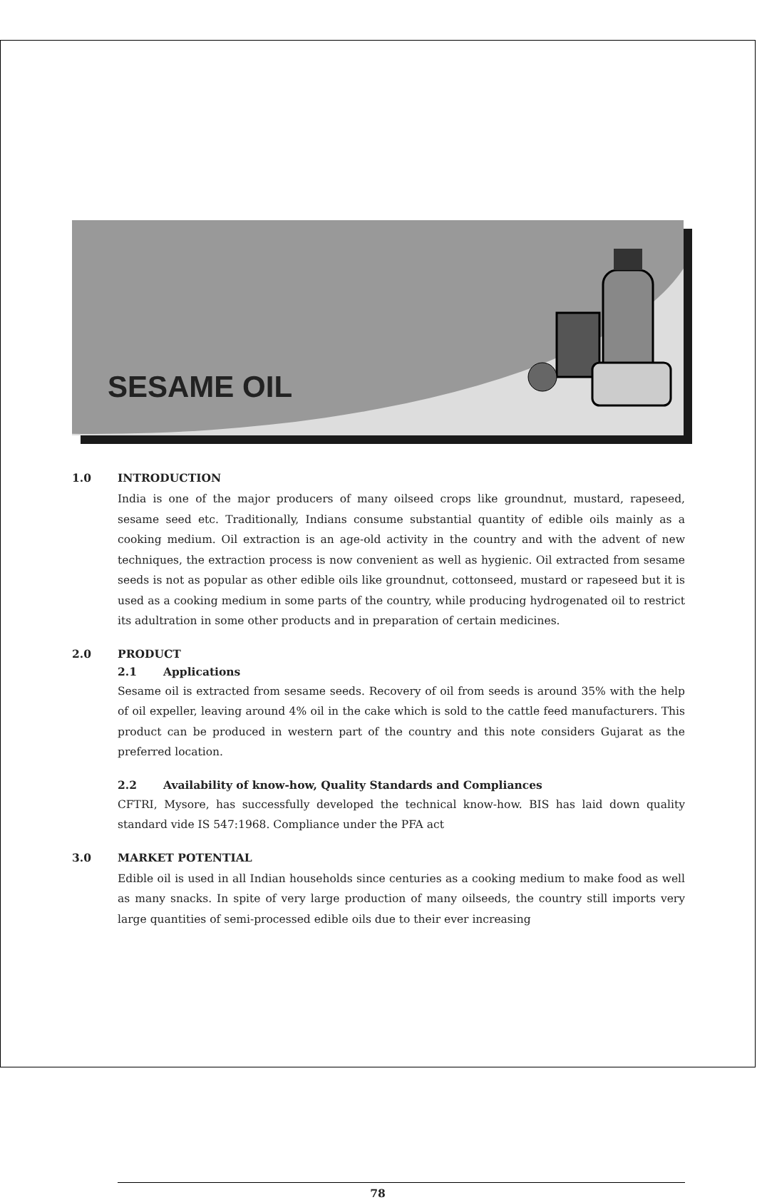SESAME OIL
1.0 INTRODUCTION
India is one of the major producers of many oilseed crops like groundnut, mustard, rapeseed, sesame seed etc. Traditionally, Indians consume substantial quantity of edible oils mainly as a cooking medium. Oil extraction is an age-old activity in the country and with the advent of new techniques, the extraction process is now convenient as well as hygienic. Oil extracted from sesame seeds is not as popular as other edible oils like groundnut, cottonseed, mustard or rapeseed but it is used as a cooking medium in some parts of the country, while producing hydrogenated oil to restrict its adultration in some other products and in preparation of certain medicines.
2.0 PRODUCT
2.1 Applications
Sesame oil is extracted from sesame seeds. Recovery of oil from seeds is around 35% with the help of oil expeller, leaving around 4% oil in the cake which is sold to the cattle feed manufacturers. This product can be produced in western part of the country and this note considers Gujarat as the preferred location.
2.2 Availability of know-how, Quality Standards and Compliances
CFTRI, Mysore, has successfully developed the technical know-how. BIS has laid down quality standard vide IS 547:1968. Compliance under the PFA act
3.0 MARKET POTENTIAL
Edible oil is used in all Indian households since centuries as a cooking medium to make food as well as many snacks. In spite of very large production of many oilseeds, the country still imports very large quantities of semi-processed edible oils due to their ever increasing
78